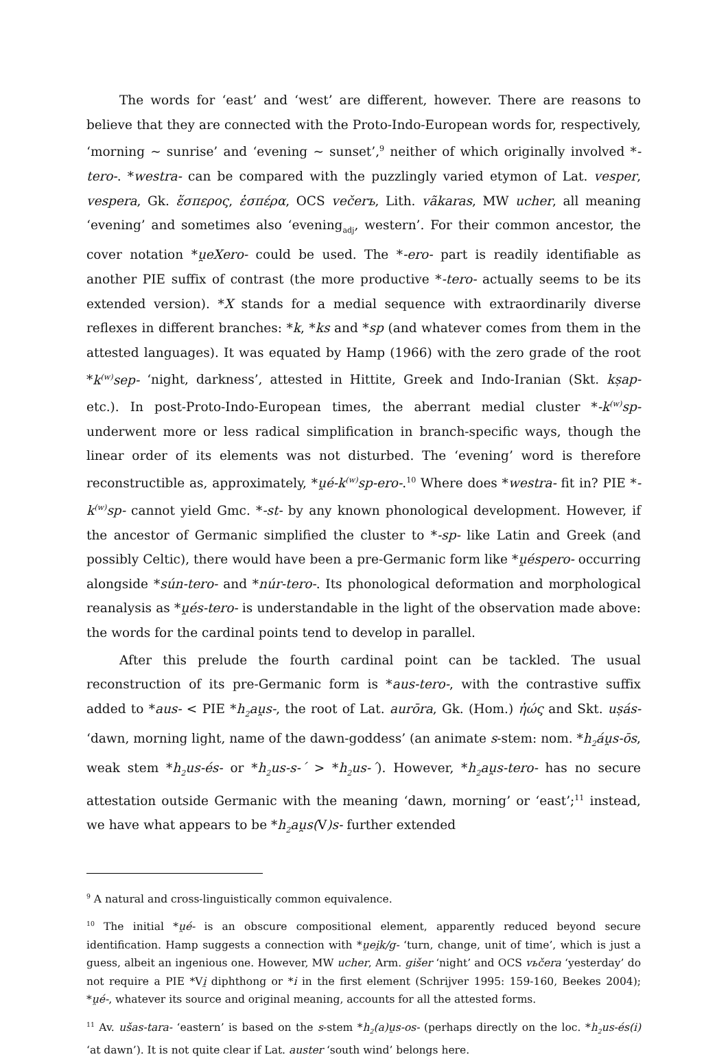The words for ‘east’ and ‘west’ are different, however. There are reasons to believe that they are connected with the Proto-Indo-European words for, respectively, ‘morning ~ sunrise’ and ‘evening ~ sunset’,<sup>9</sup> neither of which originally involved *-tero-. *westra- can be compared with the puzzlingly varied etymon of Lat. vesper, vespera, Gk. ἕσπερος, ἑσπέρα, OCS večerъ, Lith. vãkaras, MW ucher, all meaning ‘evening’ and sometimes also ‘evening<sub>adj</sub>, western’. For their common ancestor, the cover notation *u̯eXero- could be used. The *-ero- part is readily identifiable as another PIE suffix of contrast (the more productive *-tero- actually seems to be its extended version). *X stands for a medial sequence with extraordinarily diverse reflexes in different branches: *k, *ks and *sp (and whatever comes from them in the attested languages). It was equated by Hamp (1966) with the zero grade of the root *k<sup>(w)</sup>sep- ‘night, darkness’, attested in Hittite, Greek and Indo-Iranian (Skt. kṣap- etc.). In post-Proto-Indo-European times, the aberrant medial cluster *-k<sup>(w)</sup>sp- underwent more or less radical simplification in branch-specific ways, though the linear order of its elements was not disturbed. The ‘evening’ word is therefore reconstructible as, approximately, *u̯é-k<sup>(w)</sup>sp-ero-.<sup>10</sup> Where does *westra- fit in? PIE *-k<sup>(w)</sup>sp- cannot yield Gmc. *-st- by any known phonological development. However, if the ancestor of Germanic simplified the cluster to *-sp- like Latin and Greek (and possibly Celtic), there would have been a pre-Germanic form like *u̯éspero- occurring alongside *sún-tero- and *núr-tero-. Its phonological deformation and morphological reanalysis as *u̯és-tero- is understandable in the light of the observation made above: the words for the cardinal points tend to develop in parallel.
After this prelude the fourth cardinal point can be tackled. The usual reconstruction of its pre-Germanic form is *aus-tero-, with the contrastive suffix added to *aus- < PIE *h<sub>2</sub>au̯s-, the root of Lat. aurōra, Gk. (Hom.) ἠώς and Skt. uṣás- ‘dawn, morning light, name of the dawn-goddess’ (an animate s-stem: nom. *h<sub>2</sub>áu̯s-ōs, weak stem *h<sub>2</sub>us-és- or *h<sub>2</sub>us-s-´ > *h<sub>2</sub>us-´). However, *h<sub>2</sub>au̯s-tero- has no secure attestation outside Germanic with the meaning ‘dawn, morning’ or ‘east’;<sup>11</sup> instead, we have what appears to be *h<sub>2</sub>au̯s(V)s- further extended
<sup>9</sup> A natural and cross-linguistically common equivalence.
<sup>10</sup> The initial *u̯é- is an obscure compositional element, apparently reduced beyond secure identification. Hamp suggests a connection with *u̯ei̯k/g- ‘turn, change, unit of time’, which is just a guess, albeit an ingenious one. However, MW ucher, Arm. gišer ‘night’ and OCS vьčera ‘yesterday’ do not require a PIE *Vi̯ diphthong or *i in the first element (Schrijver 1995: 159-160, Beekes 2004); *u̯é-, whatever its source and original meaning, accounts for all the attested forms.
<sup>11</sup> Av. ušas-tara- ‘eastern’ is based on the s-stem *h<sub>2</sub>(a)u̯s-os- (perhaps directly on the loc. *h<sub>2</sub>us-és(i) ‘at dawn’). It is not quite clear if Lat. auster ‘south wind’ belongs here.